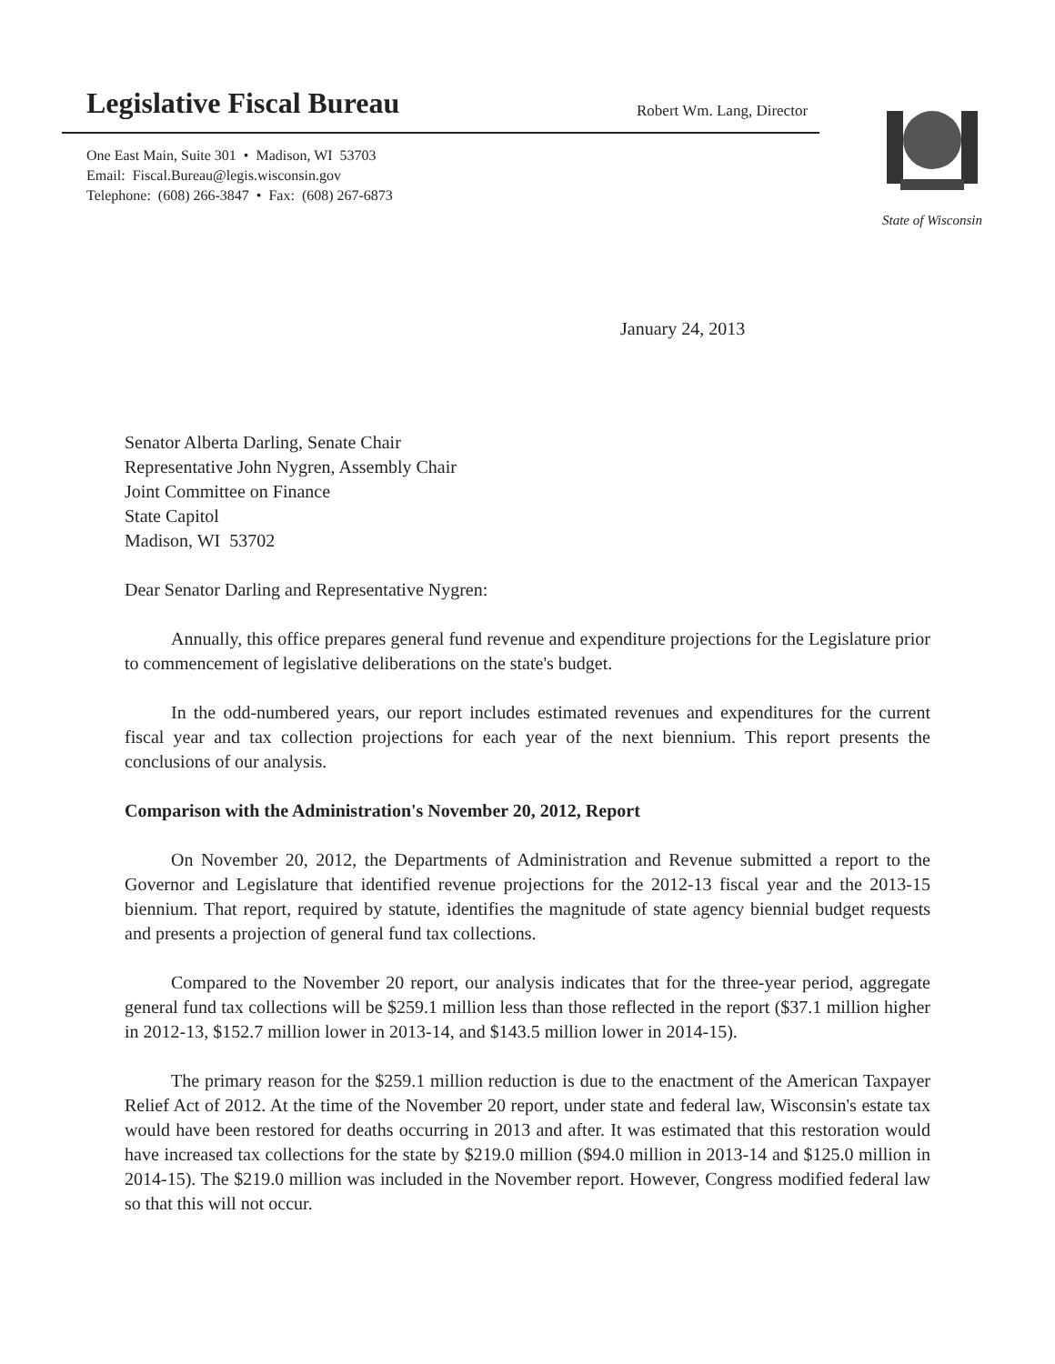Legislative Fiscal Bureau Robert Wm. Lang, Director
One East Main, Suite 301 • Madison, WI 53703
Email: Fiscal.Bureau@legis.wisconsin.gov
Telephone: (608) 266-3847 • Fax: (608) 267-6873
State of Wisconsin
January 24, 2013
Senator Alberta Darling, Senate Chair
Representative John Nygren, Assembly Chair
Joint Committee on Finance
State Capitol
Madison, WI 53702
Dear Senator Darling and Representative Nygren:
Annually, this office prepares general fund revenue and expenditure projections for the Legislature prior to commencement of legislative deliberations on the state's budget.
In the odd-numbered years, our report includes estimated revenues and expenditures for the current fiscal year and tax collection projections for each year of the next biennium. This report presents the conclusions of our analysis.
Comparison with the Administration's November 20, 2012, Report
On November 20, 2012, the Departments of Administration and Revenue submitted a report to the Governor and Legislature that identified revenue projections for the 2012-13 fiscal year and the 2013-15 biennium. That report, required by statute, identifies the magnitude of state agency biennial budget requests and presents a projection of general fund tax collections.
Compared to the November 20 report, our analysis indicates that for the three-year period, aggregate general fund tax collections will be $259.1 million less than those reflected in the report ($37.1 million higher in 2012-13, $152.7 million lower in 2013-14, and $143.5 million lower in 2014-15).
The primary reason for the $259.1 million reduction is due to the enactment of the American Taxpayer Relief Act of 2012. At the time of the November 20 report, under state and federal law, Wisconsin's estate tax would have been restored for deaths occurring in 2013 and after. It was estimated that this restoration would have increased tax collections for the state by $219.0 million ($94.0 million in 2013-14 and $125.0 million in 2014-15). The $219.0 million was included in the November report. However, Congress modified federal law so that this will not occur.